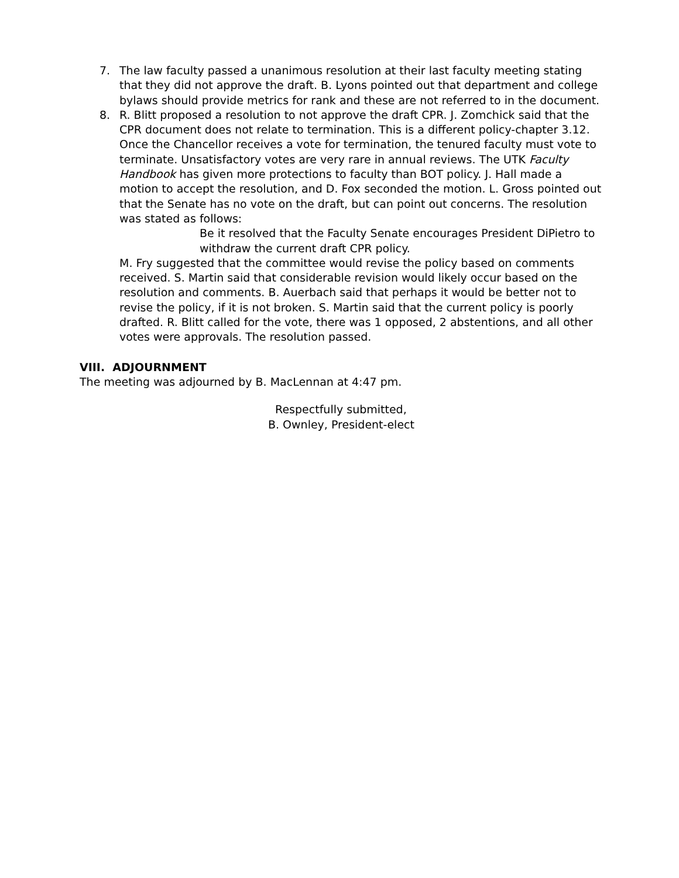7. The law faculty passed a unanimous resolution at their last faculty meeting stating that they did not approve the draft. B. Lyons pointed out that department and college bylaws should provide metrics for rank and these are not referred to in the document.
8. R. Blitt proposed a resolution to not approve the draft CPR. J. Zomchick said that the CPR document does not relate to termination. This is a different policy-chapter 3.12. Once the Chancellor receives a vote for termination, the tenured faculty must vote to terminate. Unsatisfactory votes are very rare in annual reviews. The UTK Faculty Handbook has given more protections to faculty than BOT policy. J. Hall made a motion to accept the resolution, and D. Fox seconded the motion. L. Gross pointed out that the Senate has no vote on the draft, but can point out concerns. The resolution was stated as follows:
Be it resolved that the Faculty Senate encourages President DiPietro to withdraw the current draft CPR policy.
M. Fry suggested that the committee would revise the policy based on comments received. S. Martin said that considerable revision would likely occur based on the resolution and comments. B. Auerbach said that perhaps it would be better not to revise the policy, if it is not broken. S. Martin said that the current policy is poorly drafted. R. Blitt called for the vote, there was 1 opposed, 2 abstentions, and all other votes were approvals. The resolution passed.
VIII. ADJOURNMENT
The meeting was adjourned by B. MacLennan at 4:47 pm.
Respectfully submitted,
B. Ownley, President-elect